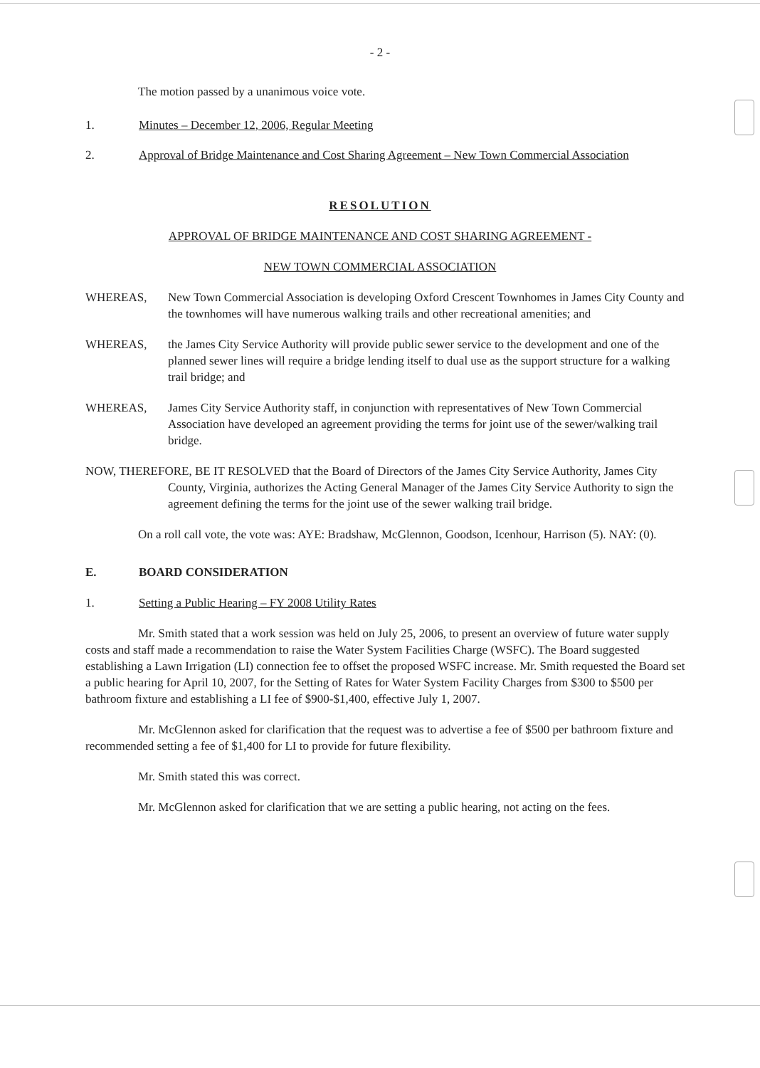- 2 -
The motion passed by a unanimous voice vote.
1. Minutes – December 12, 2006, Regular Meeting
2. Approval of Bridge Maintenance and Cost Sharing Agreement – New Town Commercial Association
RESOLUTION
APPROVAL OF BRIDGE MAINTENANCE AND COST SHARING AGREEMENT -
NEW TOWN COMMERCIAL ASSOCIATION
WHEREAS, New Town Commercial Association is developing Oxford Crescent Townhomes in James City County and the townhomes will have numerous walking trails and other recreational amenities; and
WHEREAS, the James City Service Authority will provide public sewer service to the development and one of the planned sewer lines will require a bridge lending itself to dual use as the support structure for a walking trail bridge; and
WHEREAS, James City Service Authority staff, in conjunction with representatives of New Town Commercial Association have developed an agreement providing the terms for joint use of the sewer/walking trail bridge.
NOW, THEREFORE, BE IT RESOLVED that the Board of Directors of the James City Service Authority, James City County, Virginia, authorizes the Acting General Manager of the James City Service Authority to sign the agreement defining the terms for the joint use of the sewer walking trail bridge.
On a roll call vote, the vote was: AYE: Bradshaw, McGlennon, Goodson, Icenhour, Harrison (5). NAY: (0).
E. BOARD CONSIDERATION
1. Setting a Public Hearing – FY 2008 Utility Rates
Mr. Smith stated that a work session was held on July 25, 2006, to present an overview of future water supply costs and staff made a recommendation to raise the Water System Facilities Charge (WSFC). The Board suggested establishing a Lawn Irrigation (LI) connection fee to offset the proposed WSFC increase. Mr. Smith requested the Board set a public hearing for April 10, 2007, for the Setting of Rates for Water System Facility Charges from $300 to $500 per bathroom fixture and establishing a LI fee of $900-$1,400, effective July 1, 2007.
Mr. McGlennon asked for clarification that the request was to advertise a fee of $500 per bathroom fixture and recommended setting a fee of $1,400 for LI to provide for future flexibility.
Mr. Smith stated this was correct.
Mr. McGlennon asked for clarification that we are setting a public hearing, not acting on the fees.